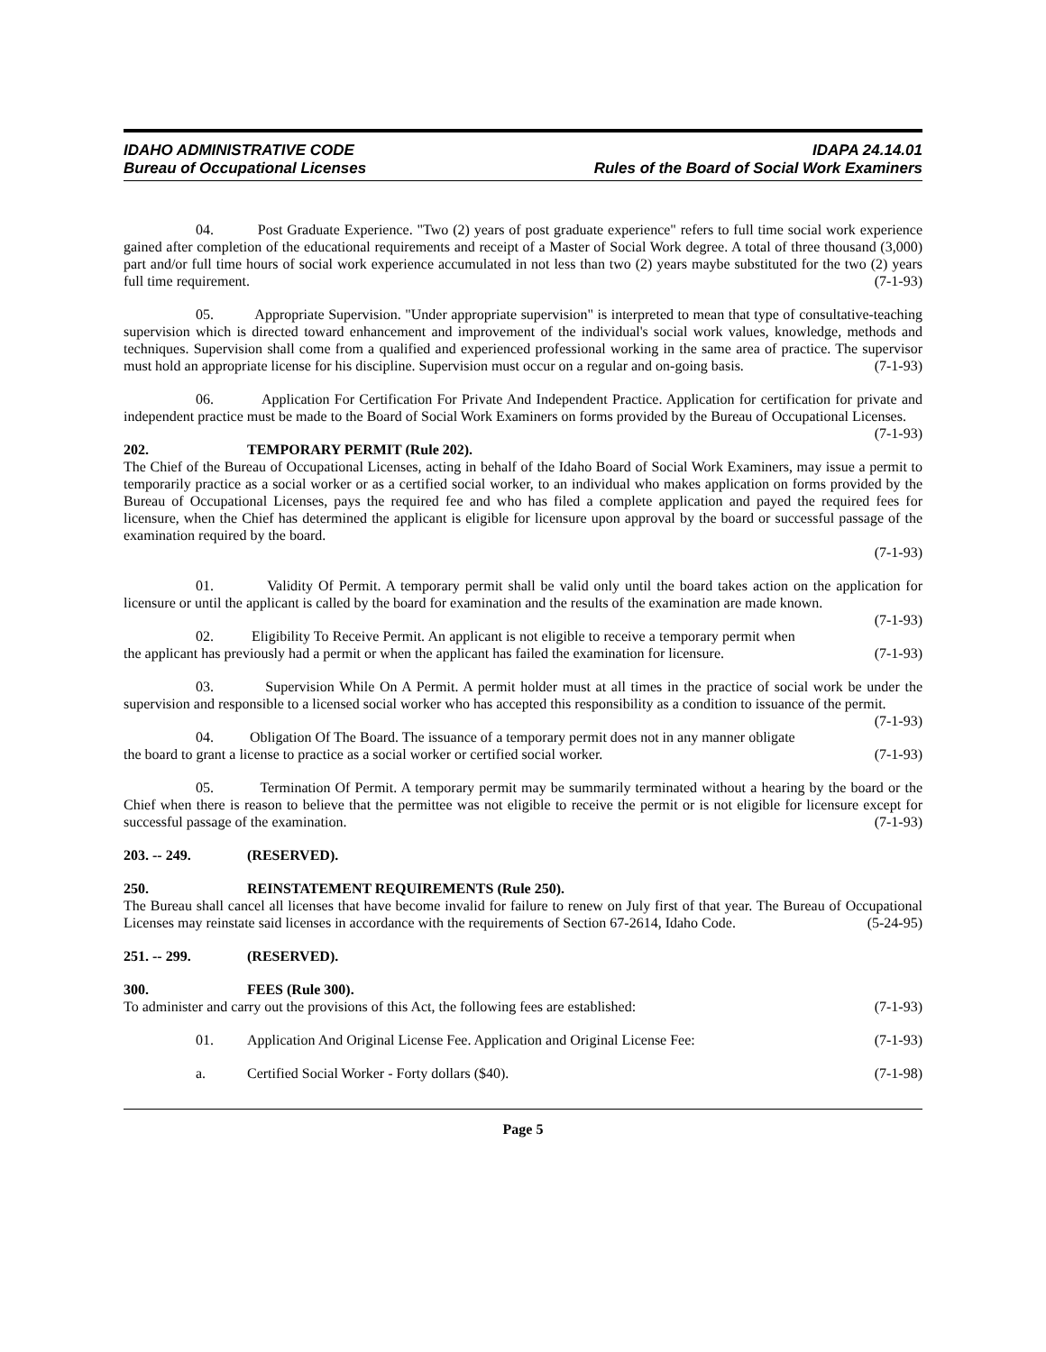IDAHO ADMINISTRATIVE CODE
Bureau of Occupational Licenses
IDAPA 24.14.01
Rules of the Board of Social Work Examiners
04. Post Graduate Experience. "Two (2) years of post graduate experience" refers to full time social work experience gained after completion of the educational requirements and receipt of a Master of Social Work degree. A total of three thousand (3,000) part and/or full time hours of social work experience accumulated in not less than two (2) years maybe substituted for the two (2) years full time requirement. (7-1-93)
05. Appropriate Supervision. "Under appropriate supervision" is interpreted to mean that type of consultative-teaching supervision which is directed toward enhancement and improvement of the individual's social work values, knowledge, methods and techniques. Supervision shall come from a qualified and experienced professional working in the same area of practice. The supervisor must hold an appropriate license for his discipline. Supervision must occur on a regular and on-going basis. (7-1-93)
06. Application For Certification For Private And Independent Practice. Application for certification for private and independent practice must be made to the Board of Social Work Examiners on forms provided by the Bureau of Occupational Licenses. (7-1-93)
202. TEMPORARY PERMIT (Rule 202).
The Chief of the Bureau of Occupational Licenses, acting in behalf of the Idaho Board of Social Work Examiners, may issue a permit to temporarily practice as a social worker or as a certified social worker, to an individual who makes application on forms provided by the Bureau of Occupational Licenses, pays the required fee and who has filed a complete application and payed the required fees for licensure, when the Chief has determined the applicant is eligible for licensure upon approval by the board or successful passage of the examination required by the board.
(7-1-93)
01. Validity Of Permit. A temporary permit shall be valid only until the board takes action on the application for licensure or until the applicant is called by the board for examination and the results of the examination are made known. (7-1-93)
02. Eligibility To Receive Permit. An applicant is not eligible to receive a temporary permit when the applicant has previously had a permit or when the applicant has failed the examination for licensure. (7-1-93)
03. Supervision While On A Permit. A permit holder must at all times in the practice of social work be under the supervision and responsible to a licensed social worker who has accepted this responsibility as a condition to issuance of the permit. (7-1-93)
04. Obligation Of The Board. The issuance of a temporary permit does not in any manner obligate the board to grant a license to practice as a social worker or certified social worker. (7-1-93)
05. Termination Of Permit. A temporary permit may be summarily terminated without a hearing by the board or the Chief when there is reason to believe that the permittee was not eligible to receive the permit or is not eligible for licensure except for successful passage of the examination. (7-1-93)
203. -- 249. (RESERVED).
250. REINSTATEMENT REQUIREMENTS (Rule 250).
The Bureau shall cancel all licenses that have become invalid for failure to renew on July first of that year. The Bureau of Occupational Licenses may reinstate said licenses in accordance with the requirements of Section 67-2614, Idaho Code. (5-24-95)
251. -- 299. (RESERVED).
300. FEES (Rule 300).
To administer and carry out the provisions of this Act, the following fees are established: (7-1-93)
01. Application And Original License Fee. Application and Original License Fee: (7-1-93)
a. Certified Social Worker - Forty dollars ($40). (7-1-98)
Page 5